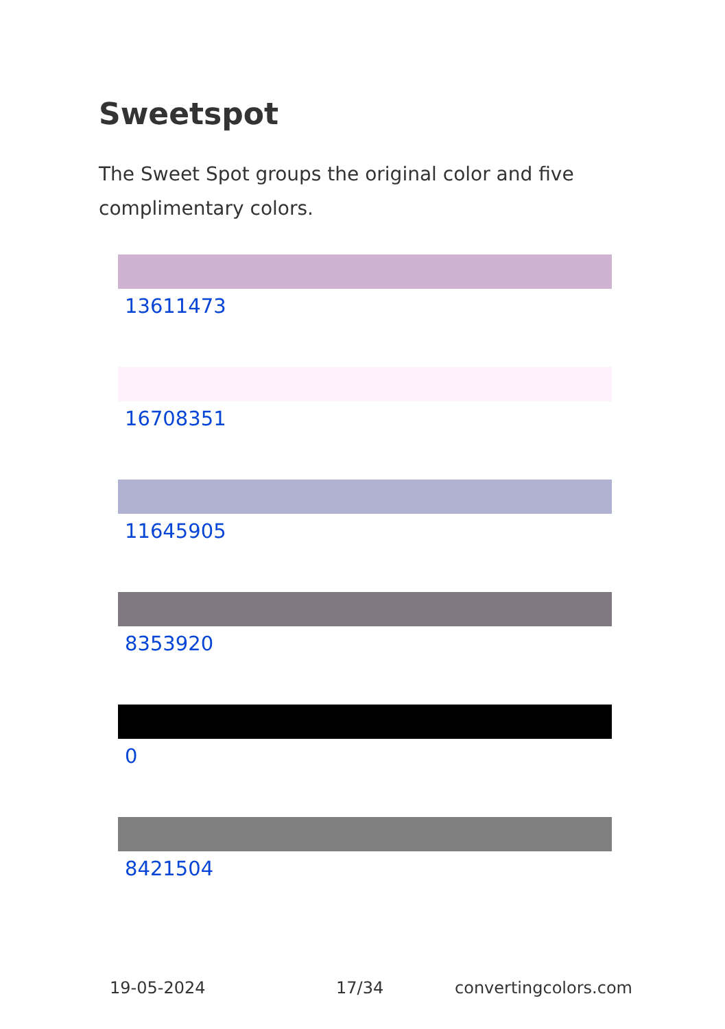Sweetspot
The Sweet Spot groups the original color and five complimentary colors.
13611473
16708351
11645905
8353920
0
8421504
19-05-2024 17/34 convertingcolors.com